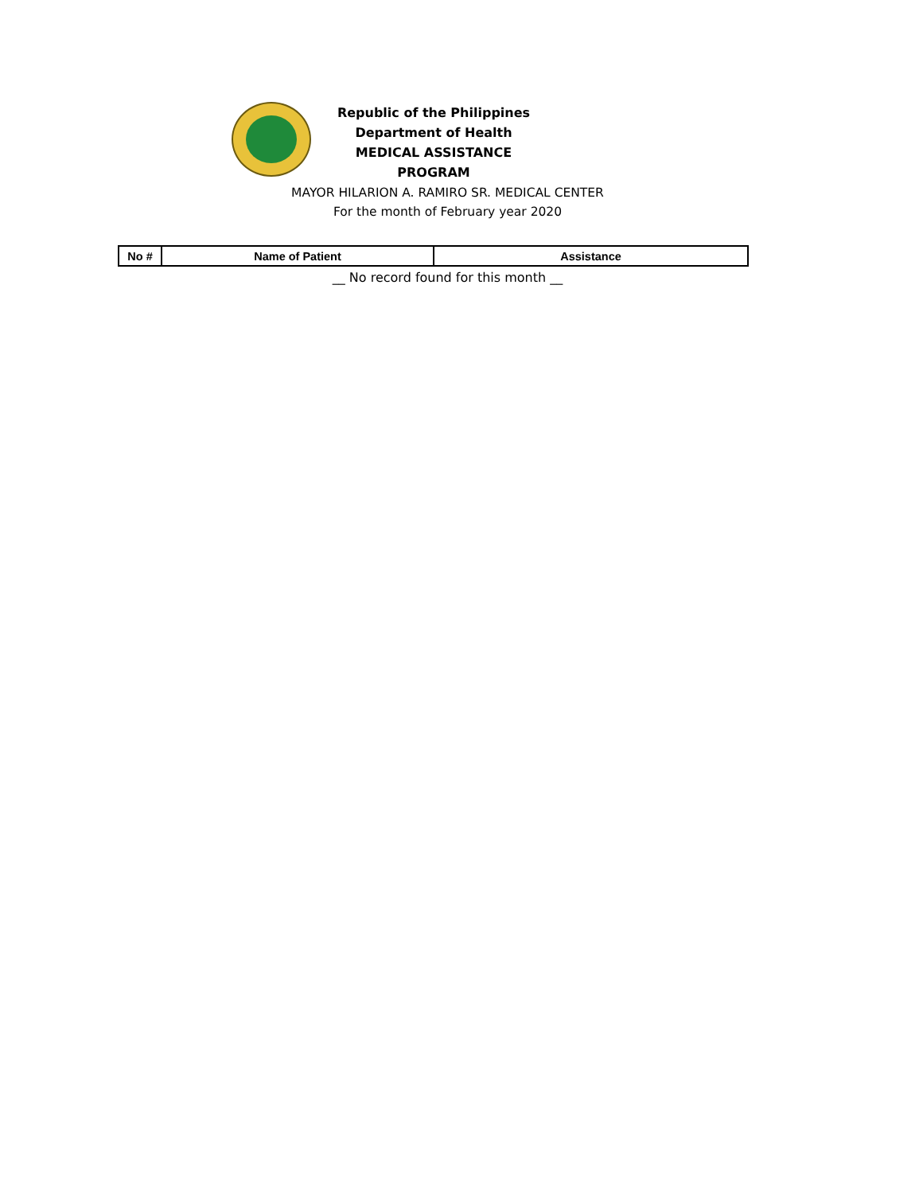Republic of the Philippines
Department of Health
MEDICAL ASSISTANCE PROGRAM
MAYOR HILARION A. RAMIRO SR. MEDICAL CENTER
For the month of February year 2020
| No # | Name of Patient | Assistance |
| --- | --- | --- |
__ No record found for this month __